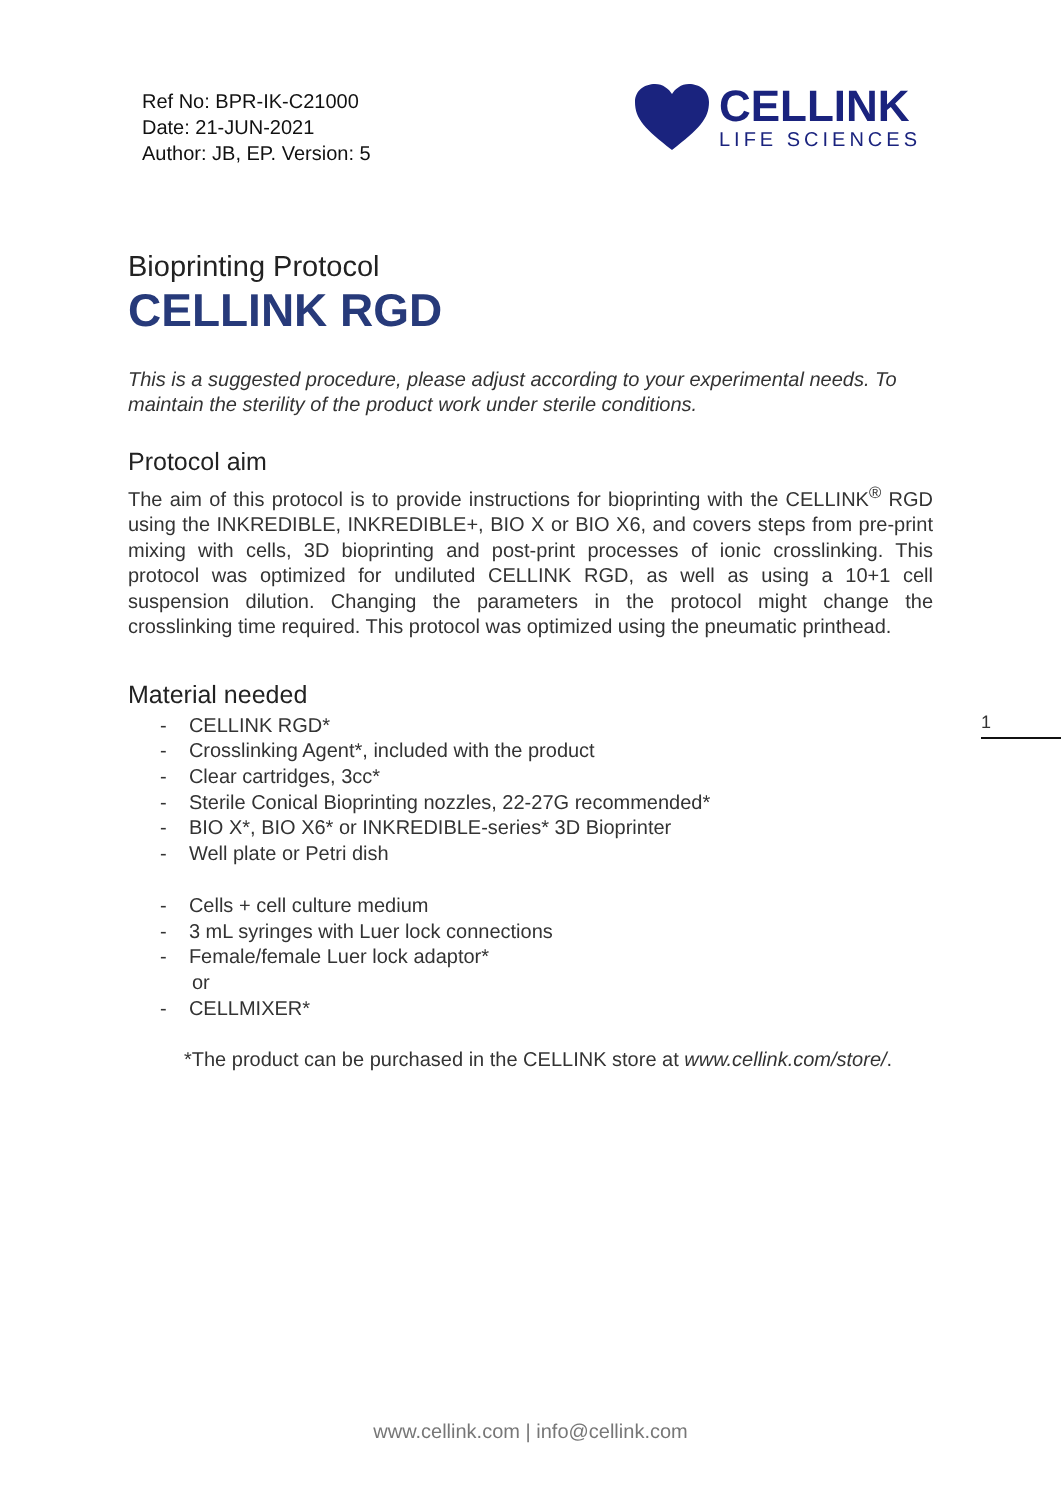Ref No: BPR-IK-C21000
Date: 21-JUN-2021
Author: JB, EP. Version: 5
CELLINK
LIFE SCIENCES
Bioprinting Protocol
CELLINK RGD
This is a suggested procedure, please adjust according to your experimental needs. To maintain the sterility of the product work under sterile conditions.
Protocol aim
The aim of this protocol is to provide instructions for bioprinting with the CELLINK<sup>®</sup> RGD using the INKREDIBLE, INKREDIBLE+, BIO X or BIO X6, and covers steps from pre-print mixing with cells, 3D bioprinting and post-print processes of ionic crosslinking. This protocol was optimized for undiluted CELLINK RGD, as well as using a 10+1 cell suspension dilution. Changing the parameters in the protocol might change the crosslinking time required. This protocol was optimized using the pneumatic printhead.
Material needed
- CELLINK RGD*
- Crosslinking Agent*, included with the product
- Clear cartridges, 3cc*
- Sterile Conical Bioprinting nozzles, 22-27G recommended*
- BIO X*, BIO X6* or INKREDIBLE-series* 3D Bioprinter
- Well plate or Petri dish
- Cells + cell culture medium
- 3 mL syringes with Luer lock connections
- Female/female Luer lock adaptor*
or
- CELLMIXER*
*The product can be purchased in the CELLINK store at www.cellink.com/store/.
1
www.cellink.com | info@cellink.com